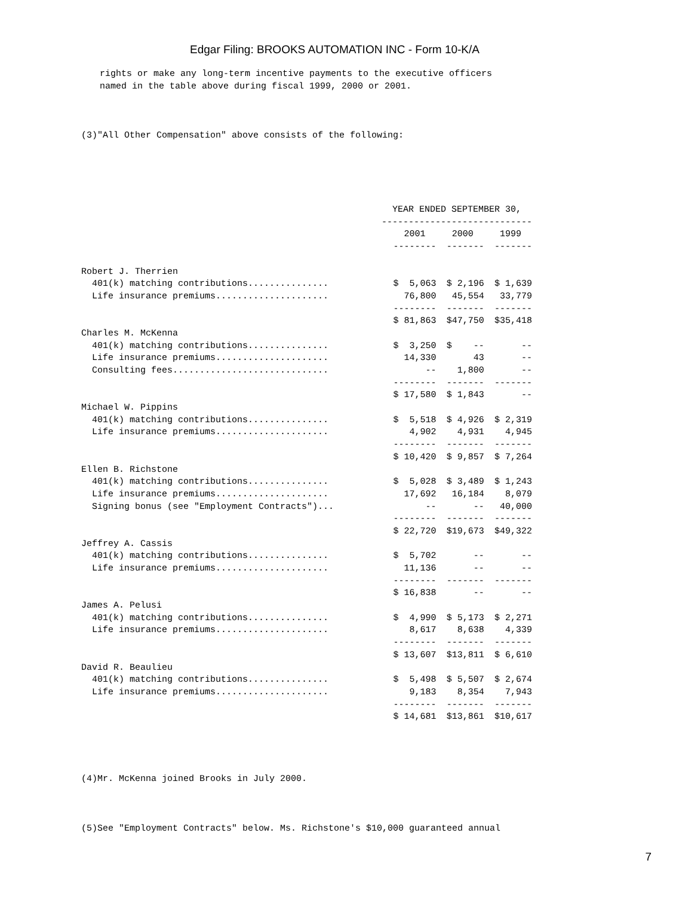Edgar Filing: BROOKS AUTOMATION INC - Form 10-K/A
rights or make any long-term incentive payments to the executive officers named in the table above during fiscal 1999, 2000 or 2001.
(3)"All Other Compensation" above consists of the following:
| | YEAR ENDED SEPTEMBER 30, | | |
| | ---------------------------- | | |
| | 2001 | 2000 | 1999 |
| | -------- | ------- | ------- |
| Robert J. Therrien | | | |
| 401(k) matching contributions............... | $ 5,063 | $ 2,196 | $ 1,639 |
| Life insurance premiums..................... | 76,800 | 45,554 | 33,779 |
| | -------- | ------- | ------- |
| | $ 81,863 | $47,750 | $35,418 |
| Charles M. McKenna | | | |
| 401(k) matching contributions............... | $ 3,250 | $ -- | -- |
| Life insurance premiums..................... | 14,330 | 43 | -- |
| Consulting fees............................. | -- | 1,800 | -- |
| | -------- | ------- | ------- |
| | $ 17,580 | $ 1,843 | -- |
| Michael W. Pippins | | | |
| 401(k) matching contributions............... | $ 5,518 | $ 4,926 | $ 2,319 |
| Life insurance premiums..................... | 4,902 | 4,931 | 4,945 |
| | -------- | ------- | ------- |
| | $ 10,420 | $ 9,857 | $ 7,264 |
| Ellen B. Richstone | | | |
| 401(k) matching contributions............... | $ 5,028 | $ 3,489 | $ 1,243 |
| Life insurance premiums..................... | 17,692 | 16,184 | 8,079 |
| Signing bonus (see "Employment Contracts")... | -- | -- | 40,000 |
| | -------- | ------- | ------- |
| | $ 22,720 | $19,673 | $49,322 |
| Jeffrey A. Cassis | | | |
| 401(k) matching contributions............... | $ 5,702 | -- | -- |
| Life insurance premiums..................... | 11,136 | -- | -- |
| | -------- | ------- | ------- |
| | $ 16,838 | -- | -- |
| James A. Pelusi | | | |
| 401(k) matching contributions............... | $ 4,990 | $ 5,173 | $ 2,271 |
| Life insurance premiums..................... | 8,617 | 8,638 | 4,339 |
| | -------- | ------- | ------- |
| | $ 13,607 | $13,811 | $ 6,610 |
| David R. Beaulieu | | | |
| 401(k) matching contributions............... | $ 5,498 | $ 5,507 | $ 2,674 |
| Life insurance premiums..................... | 9,183 | 8,354 | 7,943 |
| | -------- | ------- | ------- |
| | $ 14,681 | $13,861 | $10,617 |
(4)Mr. McKenna joined Brooks in July 2000.
(5)See "Employment Contracts" below. Ms. Richstone's $10,000 guaranteed annual
7